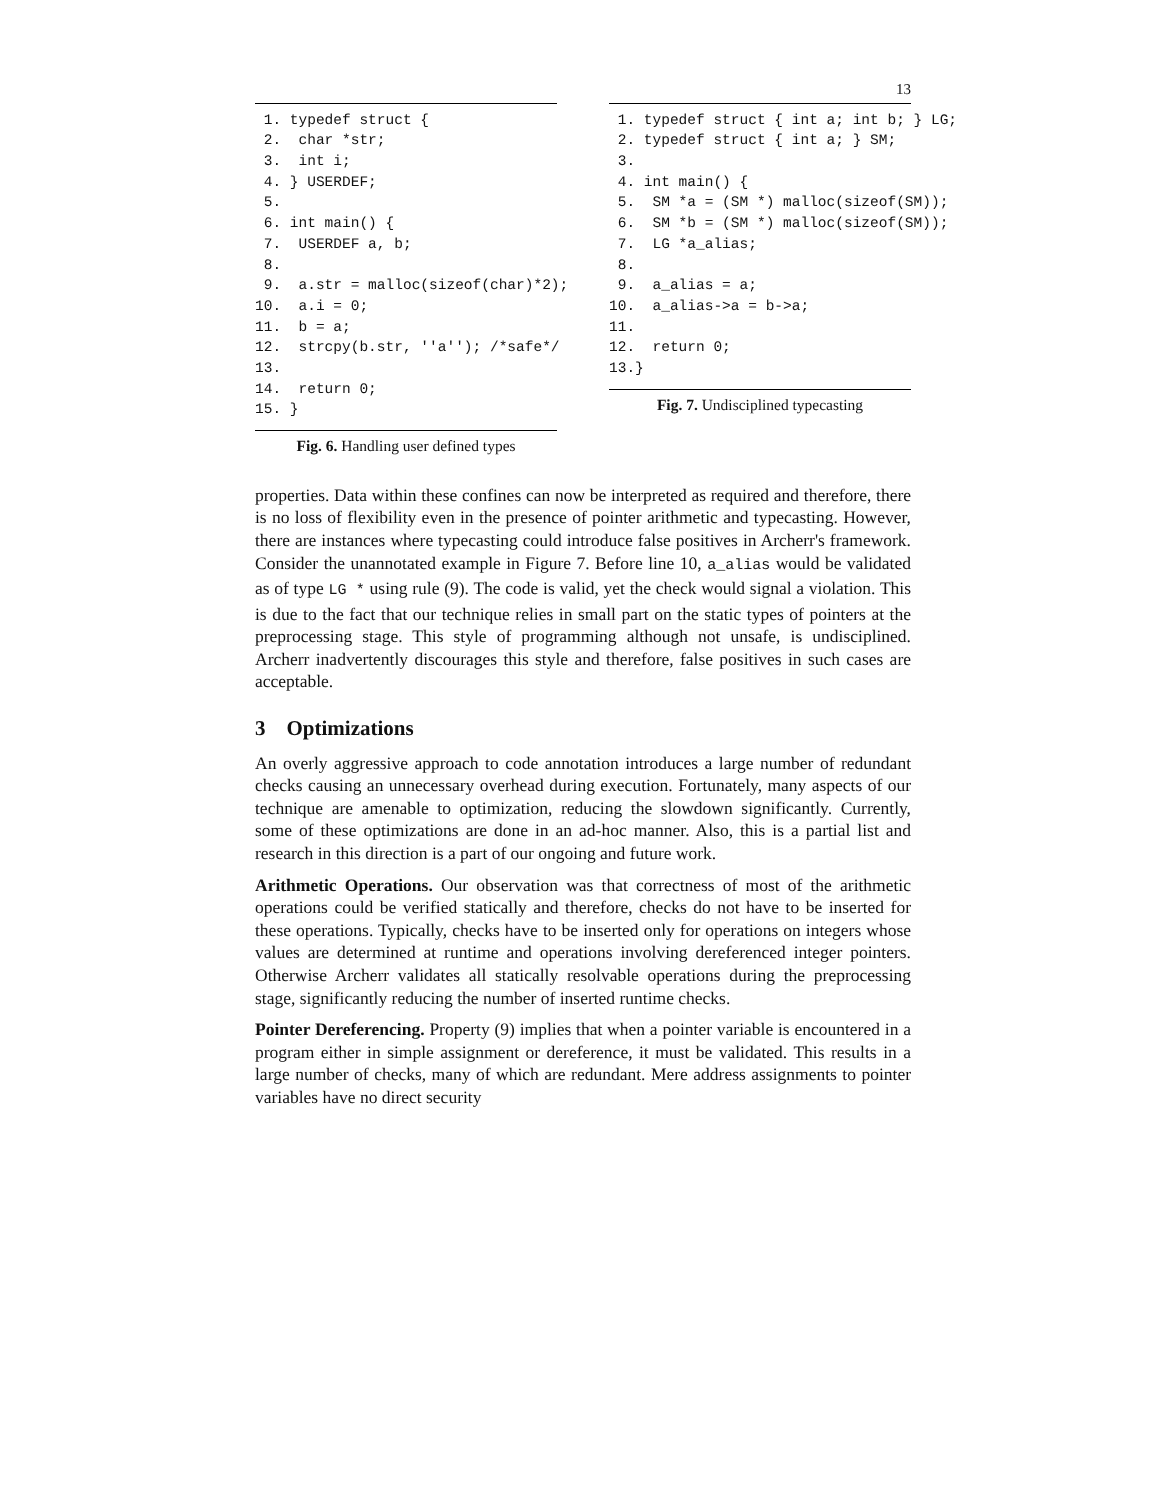13
1. typedef struct { 2. char *str; 3. int i; 4. } USERDEF; 5. 6. int main() { 7. USERDEF a, b; 8. 9. a.str = malloc(sizeof(char)*2); 10. a.i = 0; 11. b = a; 12. strcpy(b.str, ''a''); /*safe*/ 13. 14. return 0; 15. }
Fig. 6. Handling user defined types
1. typedef struct { int a; int b; } LG; 2. typedef struct { int a; } SM; 3. 4. int main() { 5. SM *a = (SM *) malloc(sizeof(SM)); 6. SM *b = (SM *) malloc(sizeof(SM)); 7. LG *a_alias; 8. 9. a_alias = a; 10. a_alias->a = b->a; 11. 12. return 0; 13.}
Fig. 7. Undisciplined typecasting
properties. Data within these confines can now be interpreted as required and therefore, there is no loss of flexibility even in the presence of pointer arithmetic and typecasting. However, there are instances where typecasting could introduce false positives in Archerr's framework. Consider the unannotated example in Figure 7. Before line 10, a_alias would be validated as of type LG * using rule (9). The code is valid, yet the check would signal a violation. This is due to the fact that our technique relies in small part on the static types of pointers at the preprocessing stage. This style of programming although not unsafe, is undisciplined. Archerr inadvertently discourages this style and therefore, false positives in such cases are acceptable.
3 Optimizations
An overly aggressive approach to code annotation introduces a large number of redundant checks causing an unnecessary overhead during execution. Fortunately, many aspects of our technique are amenable to optimization, reducing the slowdown significantly. Currently, some of these optimizations are done in an ad-hoc manner. Also, this is a partial list and research in this direction is a part of our ongoing and future work.
Arithmetic Operations. Our observation was that correctness of most of the arithmetic operations could be verified statically and therefore, checks do not have to be inserted for these operations. Typically, checks have to be inserted only for operations on integers whose values are determined at runtime and operations involving dereferenced integer pointers. Otherwise Archerr validates all statically resolvable operations during the preprocessing stage, significantly reducing the number of inserted runtime checks.
Pointer Dereferencing. Property (9) implies that when a pointer variable is encountered in a program either in simple assignment or dereference, it must be validated. This results in a large number of checks, many of which are redundant. Mere address assignments to pointer variables have no direct security